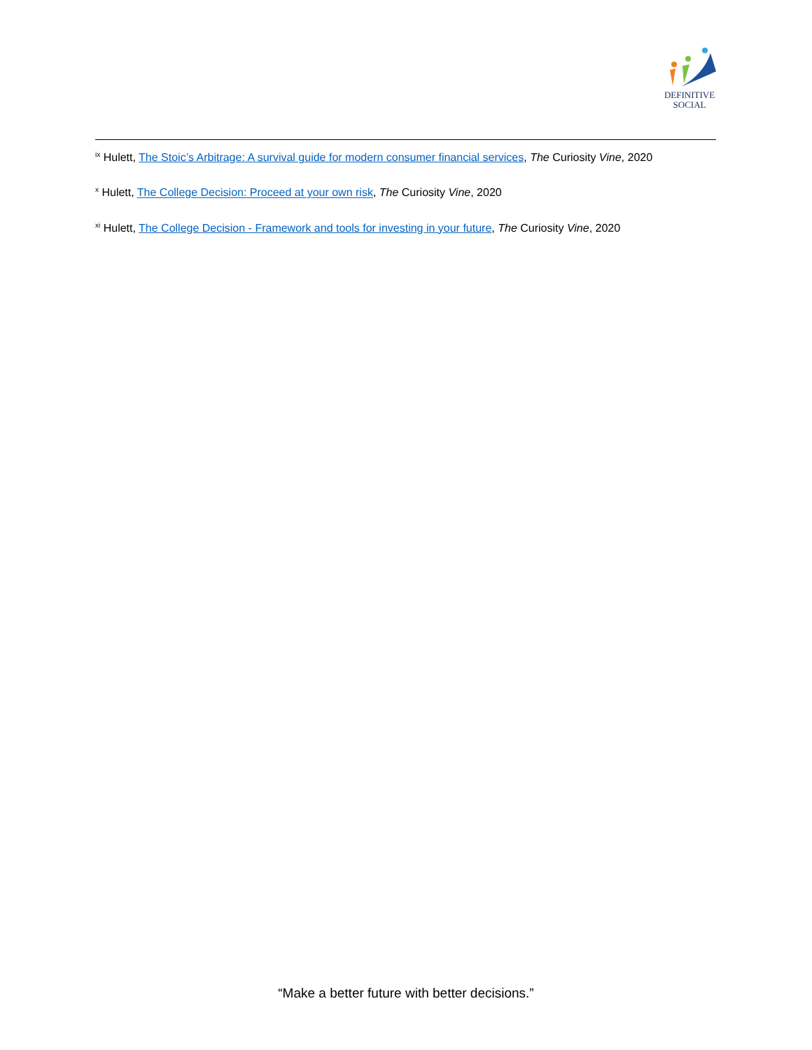DEFINITIVE
SOCIAL
<sup>ix</sup> Hulett, The Stoic’s Arbitrage: A survival guide for modern consumer financial services, The Curiosity Vine, 2020
<sup>x</sup> Hulett, The College Decision: Proceed at your own risk, The Curiosity Vine, 2020
<sup>xi</sup> Hulett, The College Decision - Framework and tools for investing in your future, The Curiosity Vine, 2020
“Make a better future with better decisions.”